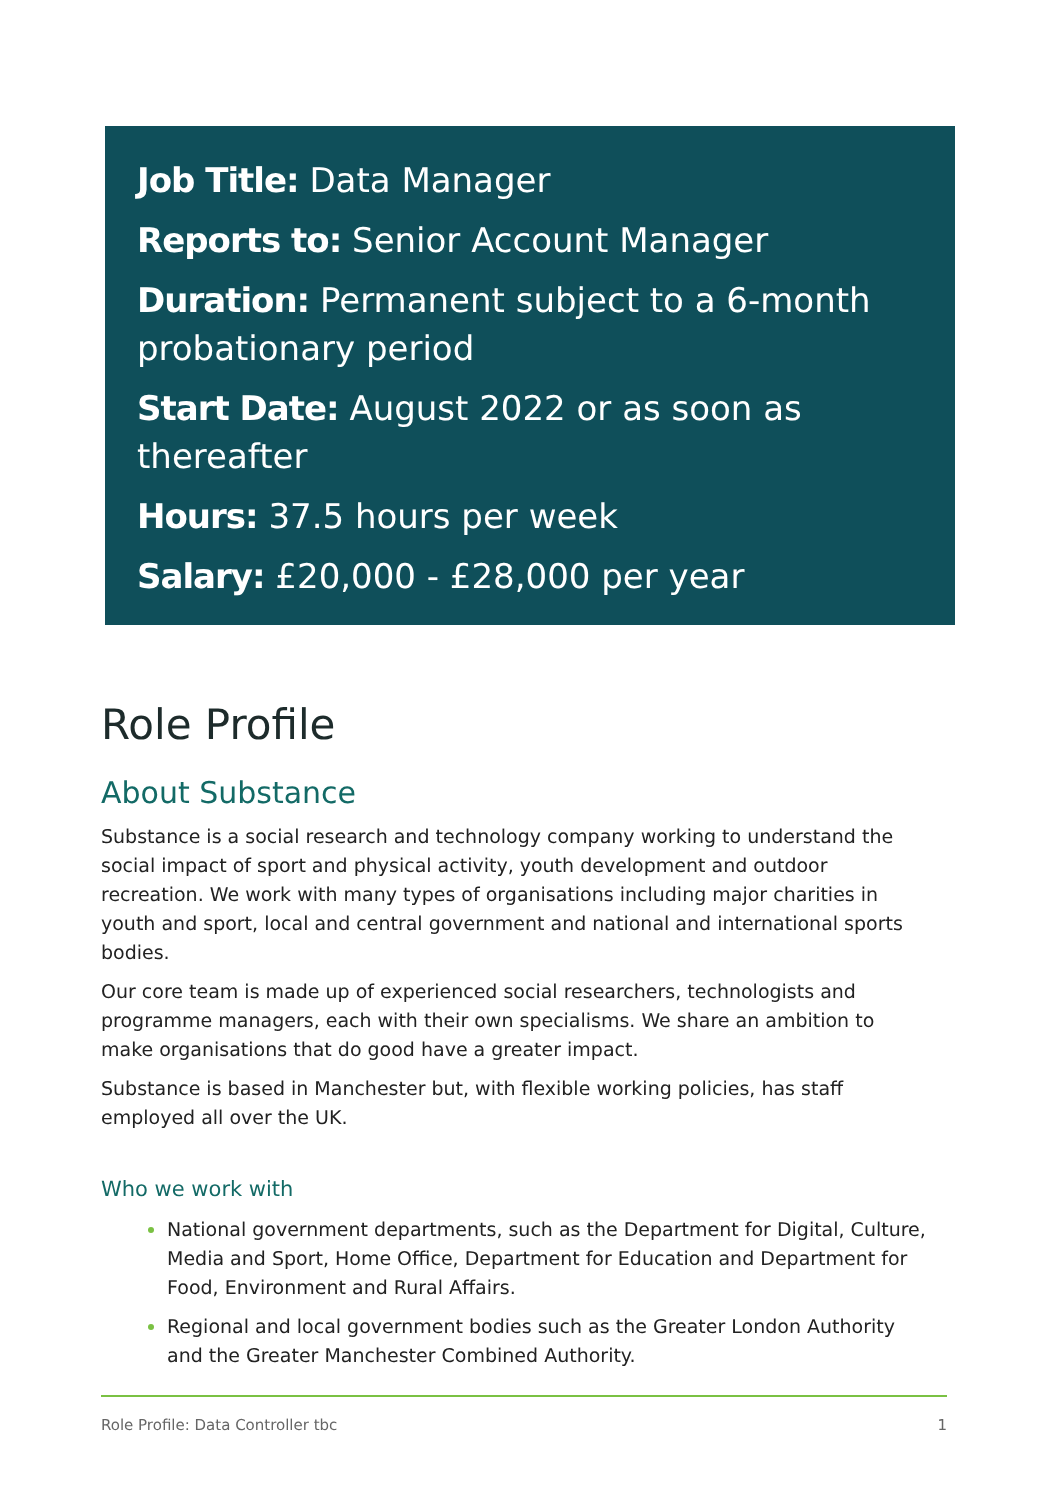Job Title: Data Manager
Reports to: Senior Account Manager
Duration: Permanent subject to a 6-month probationary period
Start Date: August 2022 or as soon as thereafter
Hours: 37.5 hours per week
Salary: £20,000 - £28,000 per year
Role Profile
About Substance
Substance is a social research and technology company working to understand the social impact of sport and physical activity, youth development and outdoor recreation. We work with many types of organisations including major charities in youth and sport, local and central government and national and international sports bodies.
Our core team is made up of experienced social researchers, technologists and programme managers, each with their own specialisms. We share an ambition to make organisations that do good have a greater impact.
Substance is based in Manchester but, with flexible working policies, has staff employed all over the UK.
Who we work with
National government departments, such as the Department for Digital, Culture, Media and Sport, Home Office, Department for Education and Department for Food, Environment and Rural Affairs.
Regional and local government bodies such as the Greater London Authority and the Greater Manchester Combined Authority.
Role Profile: Data Controller tbc 1